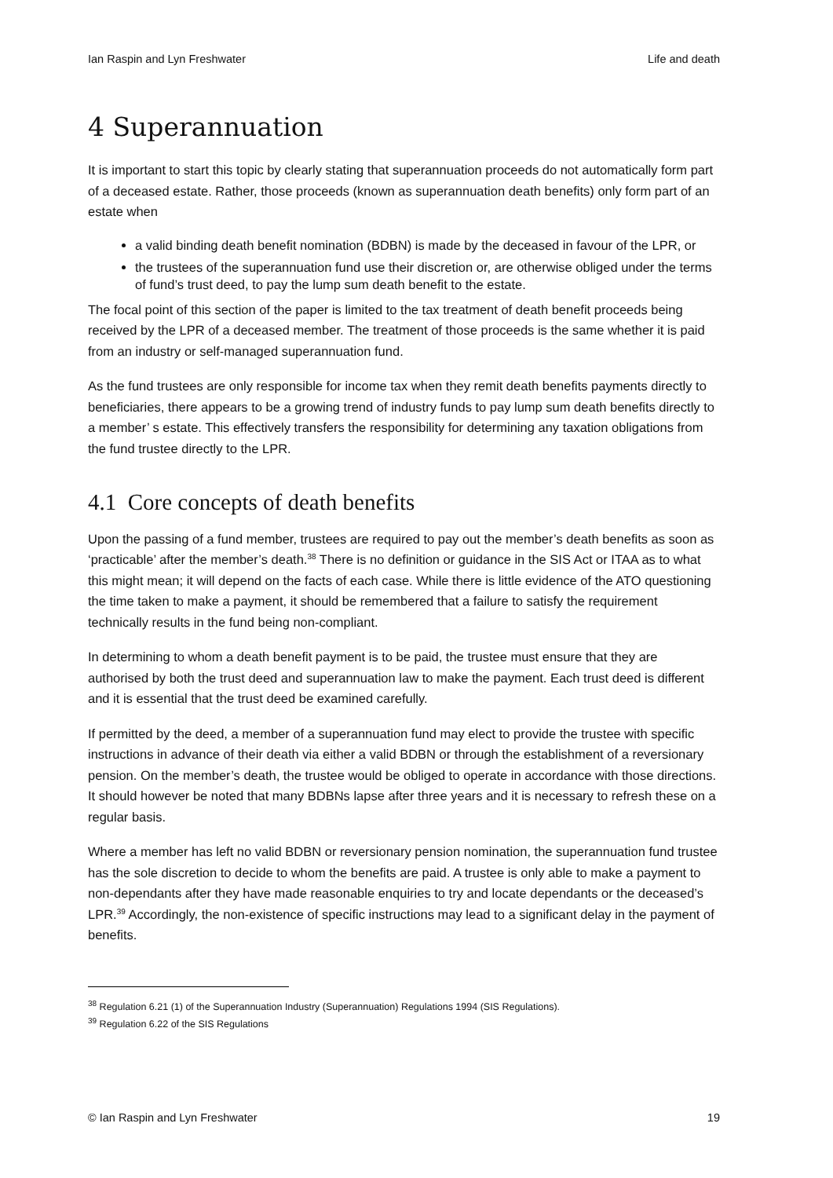Ian Raspin and Lyn Freshwater Life and death
4 Superannuation
It is important to start this topic by clearly stating that superannuation proceeds do not automatically form part of a deceased estate. Rather, those proceeds (known as superannuation death benefits) only form part of an estate when
a valid binding death benefit nomination (BDBN) is made by the deceased in favour of the LPR, or
the trustees of the superannuation fund use their discretion or, are otherwise obliged under the terms of fund’s trust deed, to pay the lump sum death benefit to the estate.
The focal point of this section of the paper is limited to the tax treatment of death benefit proceeds being received by the LPR of a deceased member. The treatment of those proceeds is the same whether it is paid from an industry or self-managed superannuation fund.
As the fund trustees are only responsible for income tax when they remit death benefits payments directly to beneficiaries, there appears to be a growing trend of industry funds to pay lump sum death benefits directly to a member’ s estate. This effectively transfers the responsibility for determining any taxation obligations from the fund trustee directly to the LPR.
4.1 Core concepts of death benefits
Upon the passing of a fund member, trustees are required to pay out the member’s death benefits as soon as ‘practicable’ after the member’s death.<sup>38</sup> There is no definition or guidance in the SIS Act or ITAA as to what this might mean; it will depend on the facts of each case. While there is little evidence of the ATO questioning the time taken to make a payment, it should be remembered that a failure to satisfy the requirement technically results in the fund being non-compliant.
In determining to whom a death benefit payment is to be paid, the trustee must ensure that they are authorised by both the trust deed and superannuation law to make the payment. Each trust deed is different and it is essential that the trust deed be examined carefully.
If permitted by the deed, a member of a superannuation fund may elect to provide the trustee with specific instructions in advance of their death via either a valid BDBN or through the establishment of a reversionary pension. On the member’s death, the trustee would be obliged to operate in accordance with those directions. It should however be noted that many BDBNs lapse after three years and it is necessary to refresh these on a regular basis.
Where a member has left no valid BDBN or reversionary pension nomination, the superannuation fund trustee has the sole discretion to decide to whom the benefits are paid. A trustee is only able to make a payment to non-dependants after they have made reasonable enquiries to try and locate dependants or the deceased’s LPR.<sup>39</sup> Accordingly, the non-existence of specific instructions may lead to a significant delay in the payment of benefits.
<sup>38</sup> Regulation 6.21 (1) of the Superannuation Industry (Superannuation) Regulations 1994 (SIS Regulations).
<sup>39</sup> Regulation 6.22 of the SIS Regulations
© Ian Raspin and Lyn Freshwater 19